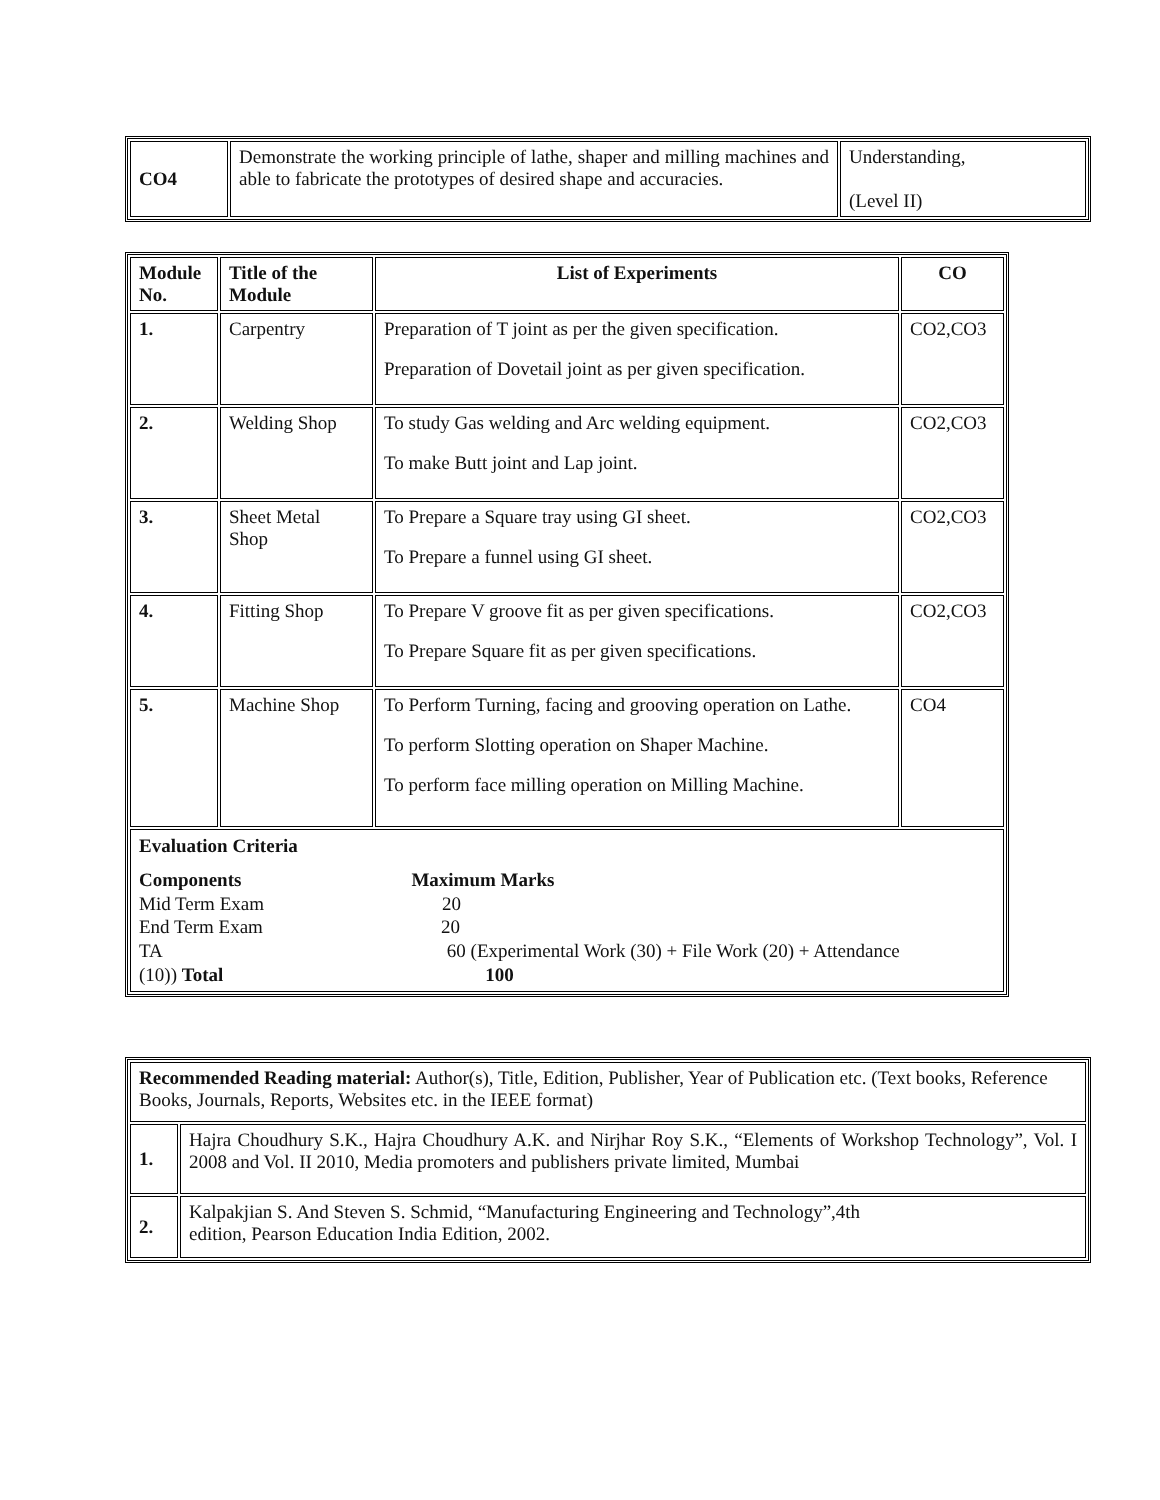| CO4 | Demonstrate the working principle of lathe, shaper and milling machines and able to fabricate the prototypes of desired shape and accuracies. | Understanding, (Level II) |
| Module No. | Title of the Module | List of Experiments | CO |
| --- | --- | --- | --- |
| 1. | Carpentry | Preparation of T joint as per the given specification. Preparation of Dovetail joint as per given specification. | CO2,CO3 |
| 2. | Welding Shop | To study Gas welding and Arc welding equipment. To make Butt joint and Lap joint. | CO2,CO3 |
| 3. | Sheet Metal Shop | To Prepare a Square tray using GI sheet. To Prepare a funnel using GI sheet. | CO2,CO3 |
| 4. | Fitting Shop | To Prepare V groove fit as per given specifications. To Prepare Square fit as per given specifications. | CO2,CO3 |
| 5. | Machine Shop | To Perform Turning, facing and grooving operation on Lathe. To perform Slotting operation on Shaper Machine. To perform face milling operation on Milling Machine. | CO4 |
| Evaluation Criteria Components Maximum Marks Mid Term Exam 20 End Term Exam 20 TA 60 (Experimental Work (30) + File Work (20) + Attendance (10)) Total 100 | | | |
| Recommended Reading material: Author(s), Title, Edition, Publisher, Year of Publication etc. (Text books, Reference Books, Journals, Reports, Websites etc. in the IEEE format) | |
| 1. | Hajra Choudhury S.K., Hajra Choudhury A.K. and Nirjhar Roy S.K., “Elements of Workshop Technology”, Vol. I 2008 and Vol. II 2010, Media promoters and publishers private limited, Mumbai |
| 2. | Kalpakjian S. And Steven S. Schmid, “Manufacturing Engineering and Technology”,4th edition, Pearson Education India Edition, 2002. |